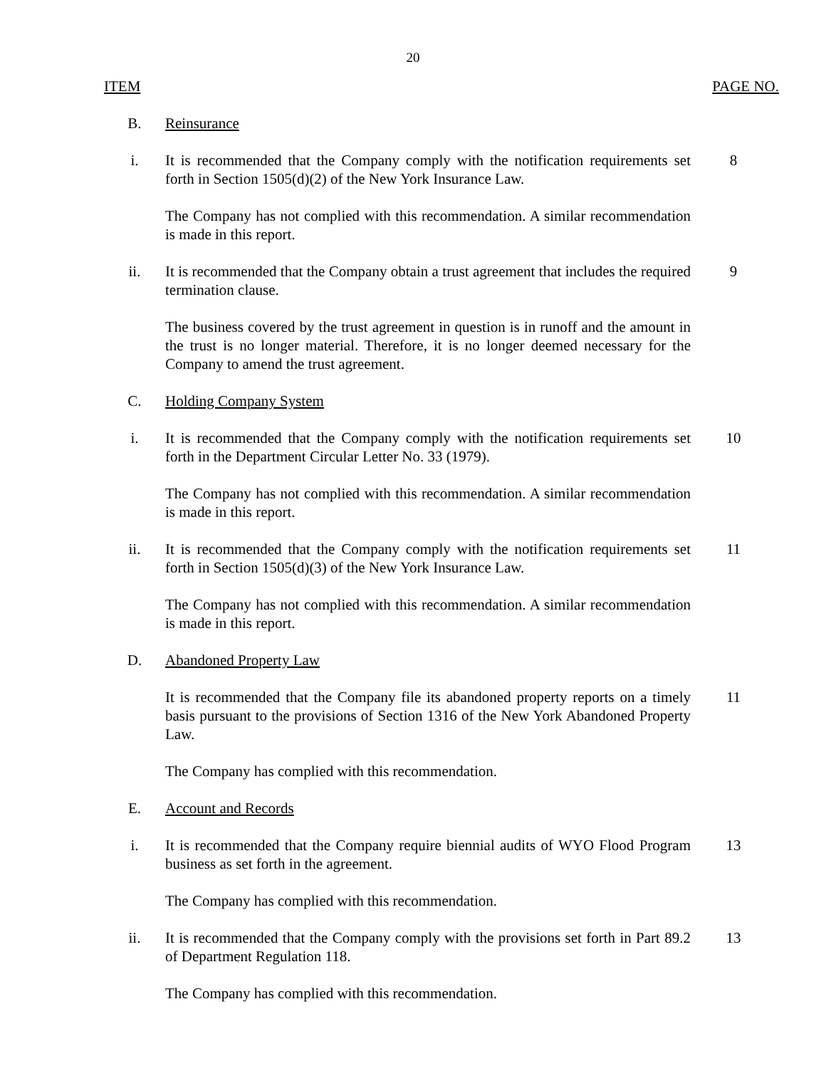20
ITEM PAGE NO.
B. Reinsurance
i. It is recommended that the Company comply with the notification requirements set forth in Section 1505(d)(2) of the New York Insurance Law.
8
The Company has not complied with this recommendation. A similar recommendation is made in this report.
ii. It is recommended that the Company obtain a trust agreement that includes the required termination clause.
9
The business covered by the trust agreement in question is in runoff and the amount in the trust is no longer material. Therefore, it is no longer deemed necessary for the Company to amend the trust agreement.
C. Holding Company System
i. It is recommended that the Company comply with the notification requirements set forth in the Department Circular Letter No. 33 (1979).
10
The Company has not complied with this recommendation. A similar recommendation is made in this report.
ii. It is recommended that the Company comply with the notification requirements set forth in Section 1505(d)(3) of the New York Insurance Law.
11
The Company has not complied with this recommendation. A similar recommendation is made in this report.
D. Abandoned Property Law
It is recommended that the Company file its abandoned property reports on a timely basis pursuant to the provisions of Section 1316 of the New York Abandoned Property Law.
11
The Company has complied with this recommendation.
E. Account and Records
i. It is recommended that the Company require biennial audits of WYO Flood Program business as set forth in the agreement.
13
The Company has complied with this recommendation.
ii. It is recommended that the Company comply with the provisions set forth in Part 89.2 of Department Regulation 118.
13
The Company has complied with this recommendation.